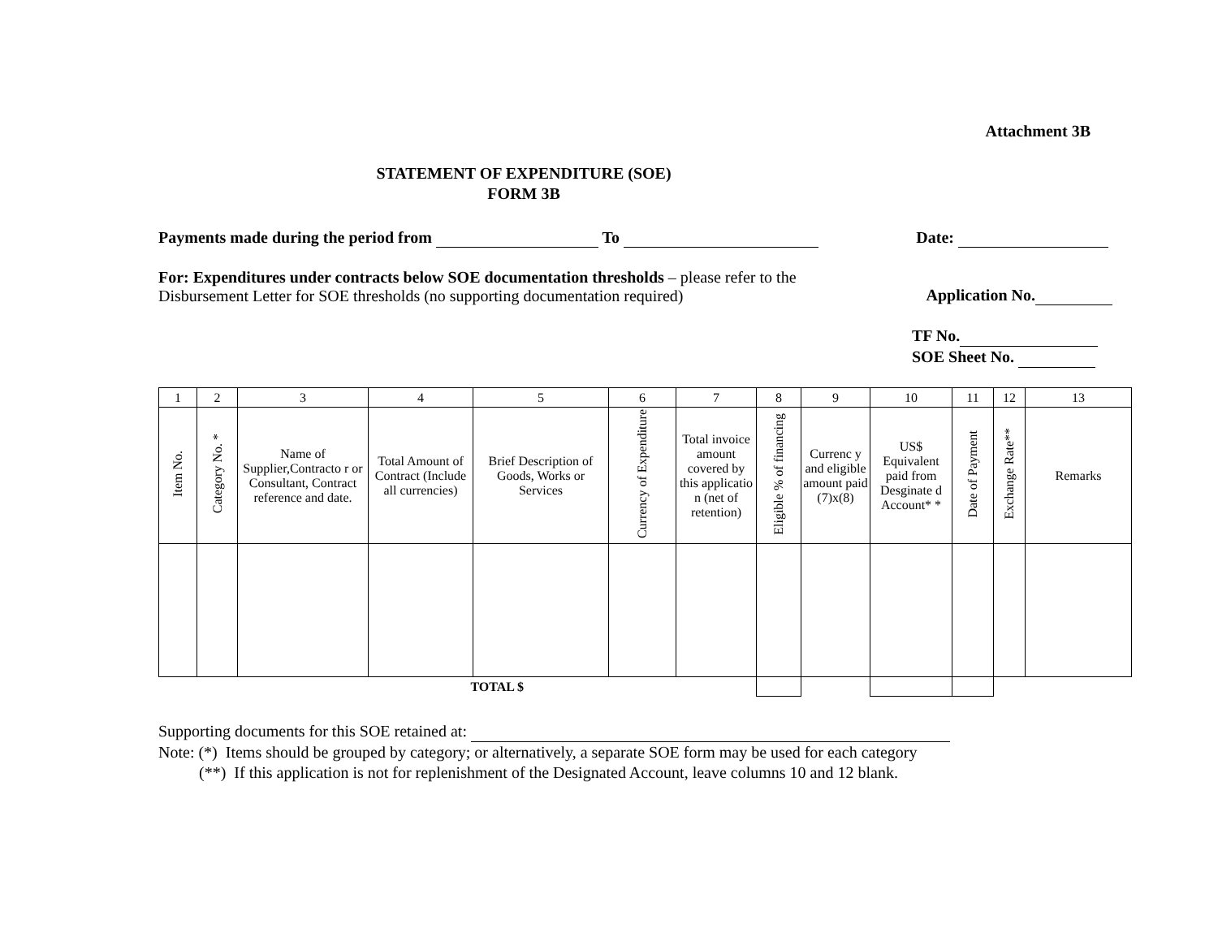Attachment 3B
STATEMENT OF EXPENDITURE (SOE)
FORM 3B
Payments made during the period from To Date:
For: Expenditures under contracts below SOE documentation thresholds – please refer to the
Disbursement Letter for SOE thresholds (no supporting documentation required) Application No.
TF No.
SOE Sheet No.
| 1 | 2 | 3 | 4 | 5 | 6 | 7 | 8 | 9 | 10 | 11 | 12 | 13 |
| Item No. | Category No. * | Name of Supplier,Contracto r or Consultant, Contract reference and date. | Total Amount of Contract (Include all currencies) | Brief Description of Goods, Works or Services | Currency of Expenditure | Total invoice amount covered by this applicatio n (net of retention) | Eligible % of financing | Currenc y and eligible amount paid (7)x(8) | US$ Equivalent paid from Desginate d Account* * | Date of Payment | Exchange Rate** | Remarks |
| TOTAL $ | | | | | | | | | | | | |
Supporting documents for this SOE retained at:
Note: (*) Items should be grouped by category; or alternatively, a separate SOE form may be used for each category
(**) If this application is not for replenishment of the Designated Account, leave columns 10 and 12 blank.